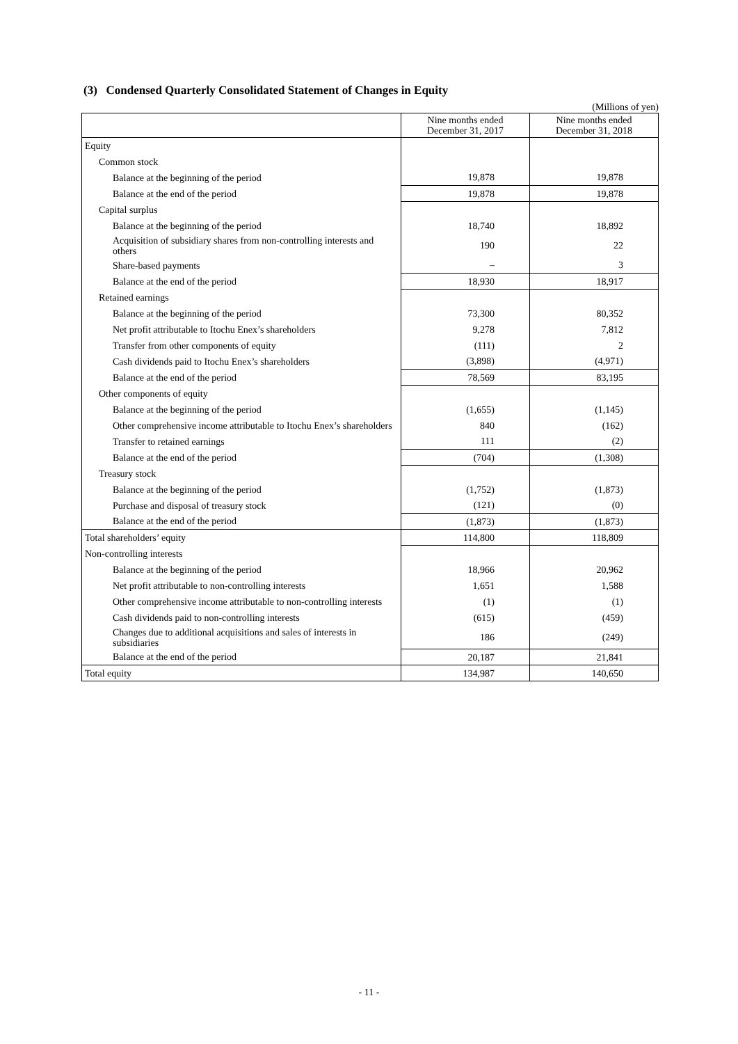(3) Condensed Quarterly Consolidated Statement of Changes in Equity
(Millions of yen)
| | Nine months ended December 31, 2017 | Nine months ended December 31, 2018 |
| --- | --- | --- |
| Equity | | |
| Common stock | | |
| Balance at the beginning of the period | 19,878 | 19,878 |
| Balance at the end of the period | 19,878 | 19,878 |
| Capital surplus | | |
| Balance at the beginning of the period | 18,740 | 18,892 |
| Acquisition of subsidiary shares from non-controlling interests and others | 190 | 22 |
| Share-based payments | – | 3 |
| Balance at the end of the period | 18,930 | 18,917 |
| Retained earnings | | |
| Balance at the beginning of the period | 73,300 | 80,352 |
| Net profit attributable to Itochu Enex’s shareholders | 9,278 | 7,812 |
| Transfer from other components of equity | (111) | 2 |
| Cash dividends paid to Itochu Enex’s shareholders | (3,898) | (4,971) |
| Balance at the end of the period | 78,569 | 83,195 |
| Other components of equity | | |
| Balance at the beginning of the period | (1,655) | (1,145) |
| Other comprehensive income attributable to Itochu Enex’s shareholders | 840 | (162) |
| Transfer to retained earnings | 111 | (2) |
| Balance at the end of the period | (704) | (1,308) |
| Treasury stock | | |
| Balance at the beginning of the period | (1,752) | (1,873) |
| Purchase and disposal of treasury stock | (121) | (0) |
| Balance at the end of the period | (1,873) | (1,873) |
| Total shareholders’ equity | 114,800 | 118,809 |
| Non-controlling interests | | |
| Balance at the beginning of the period | 18,966 | 20,962 |
| Net profit attributable to non-controlling interests | 1,651 | 1,588 |
| Other comprehensive income attributable to non-controlling interests | (1) | (1) |
| Cash dividends paid to non-controlling interests | (615) | (459) |
| Changes due to additional acquisitions and sales of interests in subsidiaries | 186 | (249) |
| Balance at the end of the period | 20,187 | 21,841 |
| Total equity | 134,987 | 140,650 |
- 11 -